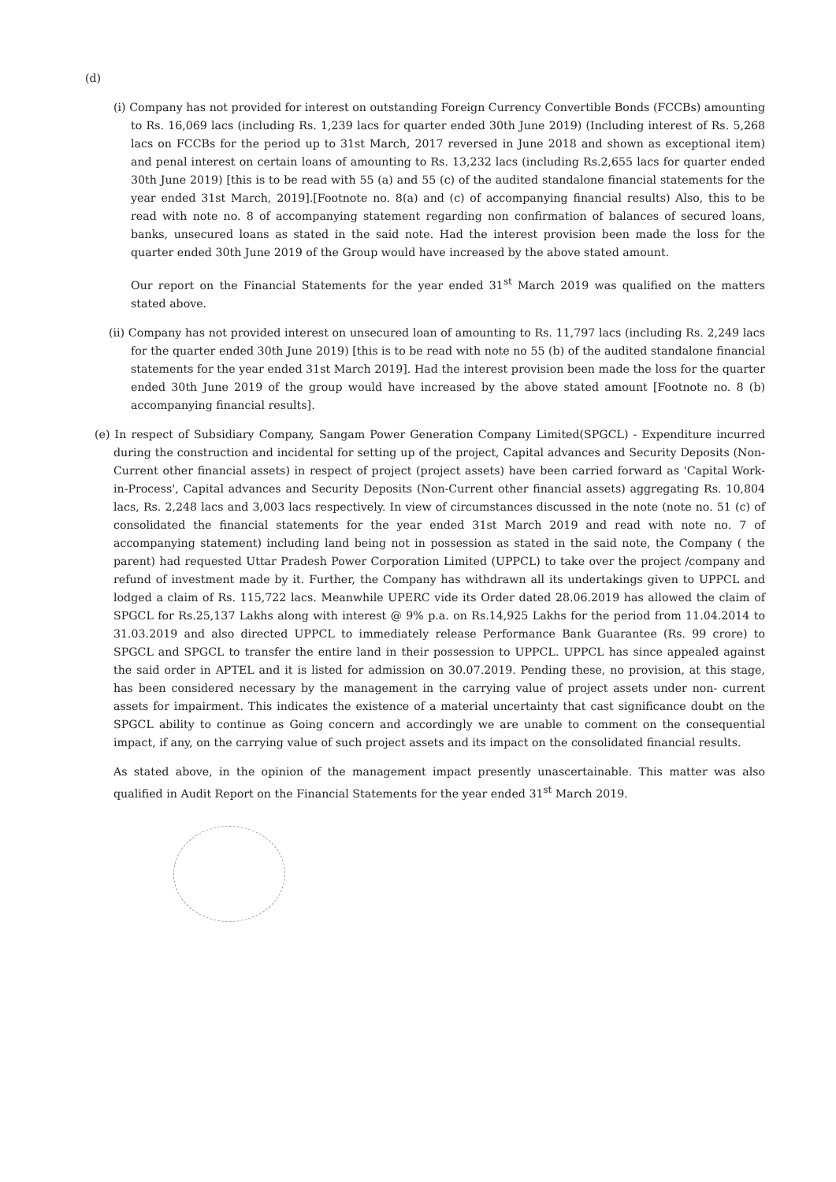(d)
(i) Company has not provided for interest on outstanding Foreign Currency Convertible Bonds (FCCBs) amounting to Rs. 16,069 lacs (including Rs. 1,239 lacs for quarter ended 30th June 2019) (Including interest of Rs. 5,268 lacs on FCCBs for the period up to 31st March, 2017 reversed in June 2018 and shown as exceptional item) and penal interest on certain loans of amounting to Rs. 13,232 lacs (including Rs.2,655 lacs for quarter ended 30th June 2019) [this is to be read with 55 (a) and 55 (c) of the audited standalone financial statements for the year ended 31st March, 2019].[Footnote no. 8(a) and (c) of accompanying financial results) Also, this to be read with note no. 8 of accompanying statement regarding non confirmation of balances of secured loans, banks, unsecured loans as stated in the said note. Had the interest provision been made the loss for the quarter ended 30th June 2019 of the Group would have increased by the above stated amount.
Our report on the Financial Statements for the year ended 31<sup>st</sup> March 2019 was qualified on the matters stated above.
(ii) Company has not provided interest on unsecured loan of amounting to Rs. 11,797 lacs (including Rs. 2,249 lacs for the quarter ended 30th June 2019) [this is to be read with note no 55 (b) of the audited standalone financial statements for the year ended 31st March 2019]. Had the interest provision been made the loss for the quarter ended 30th June 2019 of the group would have increased by the above stated amount [Footnote no. 8 (b) accompanying financial results].
(e) In respect of Subsidiary Company, Sangam Power Generation Company Limited(SPGCL) - Expenditure incurred during the construction and incidental for setting up of the project, Capital advances and Security Deposits (Non-Current other financial assets) in respect of project (project assets) have been carried forward as 'Capital Work-in-Process', Capital advances and Security Deposits (Non-Current other financial assets) aggregating Rs. 10,804 lacs, Rs. 2,248 lacs and 3,003 lacs respectively. In view of circumstances discussed in the note (note no. 51 (c) of consolidated the financial statements for the year ended 31st March 2019 and read with note no. 7 of accompanying statement) including land being not in possession as stated in the said note, the Company ( the parent) had requested Uttar Pradesh Power Corporation Limited (UPPCL) to take over the project /company and refund of investment made by it. Further, the Company has withdrawn all its undertakings given to UPPCL and lodged a claim of Rs. 115,722 lacs. Meanwhile UPERC vide its Order dated 28.06.2019 has allowed the claim of SPGCL for Rs.25,137 Lakhs along with interest @ 9% p.a. on Rs.14,925 Lakhs for the period from 11.04.2014 to 31.03.2019 and also directed UPPCL to immediately release Performance Bank Guarantee (Rs. 99 crore) to SPGCL and SPGCL to transfer the entire land in their possession to UPPCL. UPPCL has since appealed against the said order in APTEL and it is listed for admission on 30.07.2019. Pending these, no provision, at this stage, has been considered necessary by the management in the carrying value of project assets under non- current assets for impairment. This indicates the existence of a material uncertainty that cast significance doubt on the SPGCL ability to continue as Going concern and accordingly we are unable to comment on the consequential impact, if any, on the carrying value of such project assets and its impact on the consolidated financial results.
As stated above, in the opinion of the management impact presently unascertainable. This matter was also qualified in Audit Report on the Financial Statements for the year ended 31<sup>st</sup> March 2019.